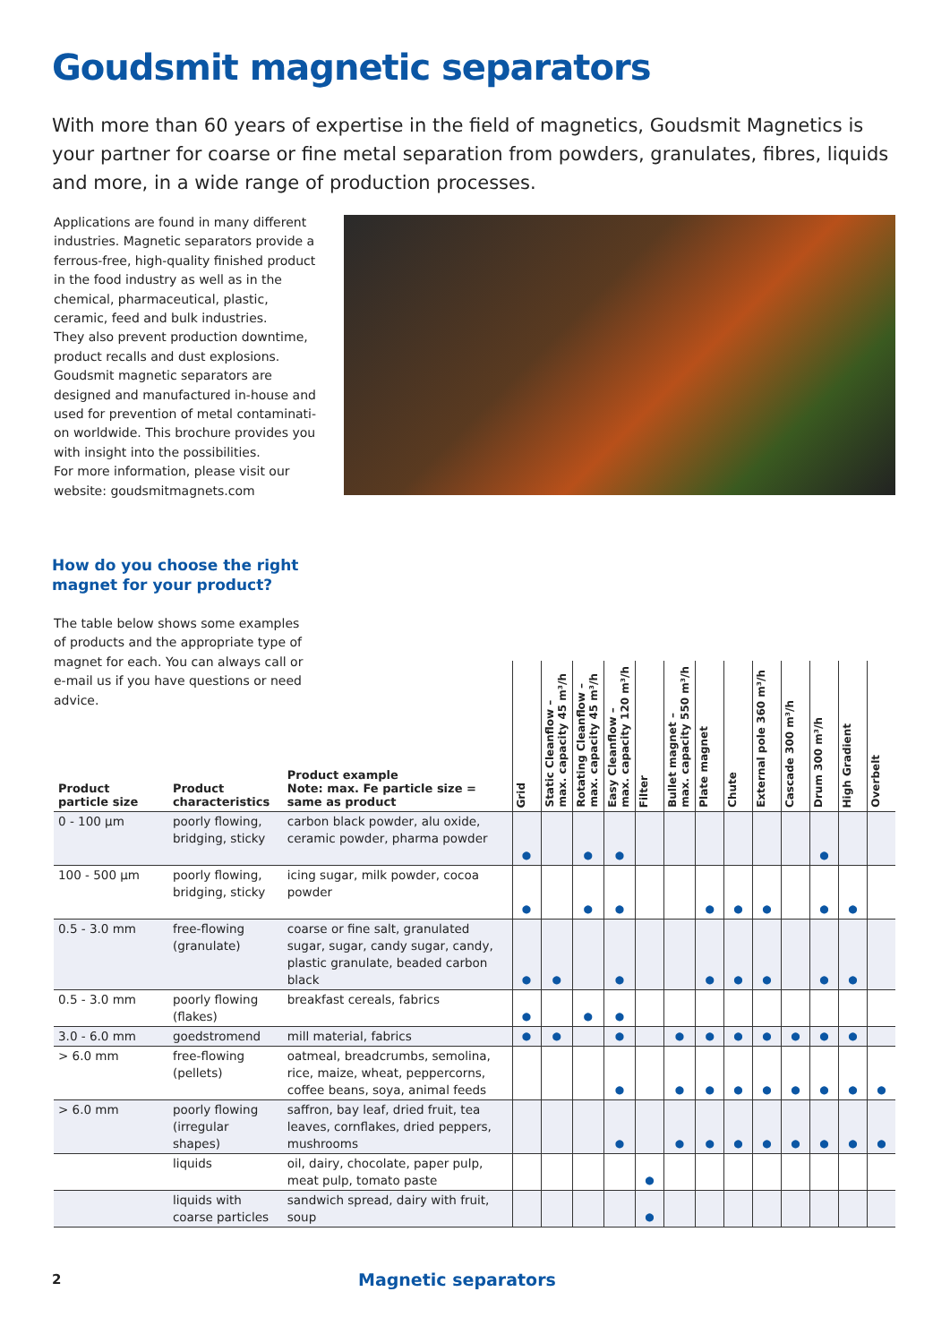Goudsmit magnetic separators
With more than 60 years of expertise in the field of magnetics, Goudsmit Magnetics is your partner for coarse or fine metal separation from powders, granulates, fibres, liquids and more, in a wide range of production processes.
Applications are found in many different industries. Magnetic separators provide a ferrous-free, high-quality finished product in the food industry as well as in the chemical, pharmaceutical, plastic, ceramic, feed and bulk industries.
They also prevent production downtime, product recalls and dust explosions.
Goudsmit magnetic separators are designed and manufactured in-house and used for prevention of metal contaminati-on worldwide. This brochure provides you with insight into the possibilities.
For more information, please visit our website: goudsmitmagnets.com
How do you choose the right
magnet for your product?
The table below shows some examples of products and the appropriate type of magnet for each. You can always call or e-mail us if you have questions or need advice.
| Product particle size | Product characteristics | Product example Note: max. Fe particle size = same as product | Grid | Static Cleanflow – max. capacity 45 m³/h | Rotating Cleanflow – max. capacity 45 m³/h | Easy Cleanflow – max. capacity 120 m³/h | Filter | Bullet magnet – max. capacity 550 m³/h | Plate magnet | Chute | External pole 360 m³/h | Cascade 300 m³/h | Drum 300 m³/h | High Gradient | Overbelt |
| --- | --- | --- | --- | --- | --- | --- | --- | --- | --- | --- | --- | --- | --- | --- | --- |
| 0 - 100 µm | poorly flowing, bridging, sticky | carbon black powder, alu oxide, ceramic powder, pharma powder | ● | | ● | ● | | | | | | | ● | | |
| 100 - 500 µm | poorly flowing, bridging, sticky | icing sugar, milk powder, cocoa powder | ● | | ● | ● | | | ● | ● | ● | | ● | ● | |
| 0.5 - 3.0 mm | free-flowing (granulate) | coarse or fine salt, granulated sugar, sugar, candy sugar, candy, plastic granulate, beaded carbon black | ● | ● | | ● | | | ● | ● | ● | | ● | ● | |
| 0.5 - 3.0 mm | poorly flowing (flakes) | breakfast cereals, fabrics | ● | | ● | ● | | | | | | | | | |
| 3.0 - 6.0 mm | goedstromend | mill material, fabrics | ● | ● | | ● | | ● | ● | ● | ● | ● | ● | ● | |
| > 6.0 mm | free-flowing (pellets) | oatmeal, breadcrumbs, semolina, rice, maize, wheat, peppercorns, coffee beans, soya, animal feeds | | | | ● | | ● | ● | ● | ● | ● | ● | ● | ● |
| > 6.0 mm | poorly flowing (irregular shapes) | saffron, bay leaf, dried fruit, tea leaves, cornflakes, dried peppers, mushrooms | | | | ● | | ● | ● | ● | ● | ● | ● | ● | ● |
| | liquids | oil, dairy, chocolate, paper pulp, meat pulp, tomato paste | | | | | ● | | | | | | | | |
| | liquids with coarse particles | sandwich spread, dairy with fruit, soup | | | | | ● | | | | | | | | |
2 Magnetic separators